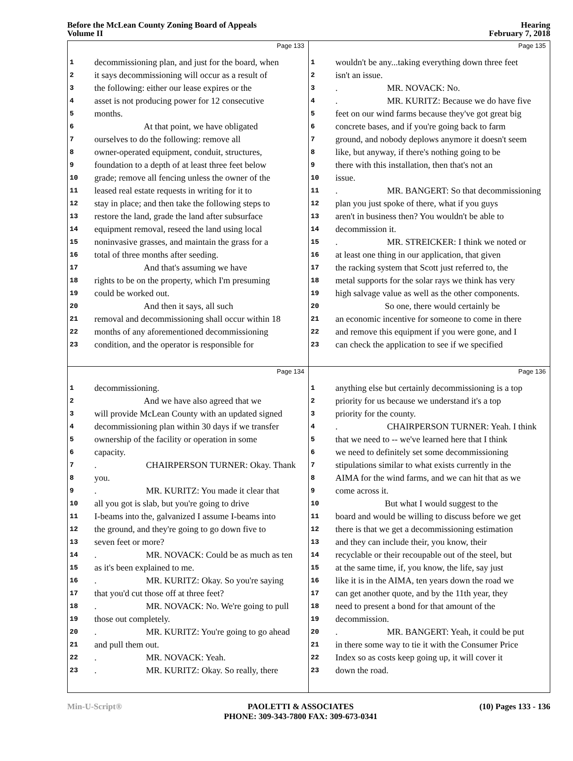Before the McLean County Zoning Board of Appeals
Volume II
Hearing
February 7, 2018
Page 133
1 decommissioning plan, and just for the board, when
2 it says decommissioning will occur as a result of
3 the following: either our lease expires or the
4 asset is not producing power for 12 consecutive
5 months.
6 At that point, we have obligated
7 ourselves to do the following: remove all
8 owner-operated equipment, conduit, structures,
9 foundation to a depth of at least three feet below
10 grade; remove all fencing unless the owner of the
11 leased real estate requests in writing for it to
12 stay in place; and then take the following steps to
13 restore the land, grade the land after subsurface
14 equipment removal, reseed the land using local
15 noninvasive grasses, and maintain the grass for a
16 total of three months after seeding.
17 And that's assuming we have
18 rights to be on the property, which I'm presuming
19 could be worked out.
20 And then it says, all such
21 removal and decommissioning shall occur within 18
22 months of any aforementioned decommissioning
23 condition, and the operator is responsible for
Page 135
1 wouldn't be any...taking everything down three feet
2 isn't an issue.
3. MR. NOVACK: No.
4. MR. KURITZ: Because we do have five
5 feet on our wind farms because they've got great big
6 concrete bases, and if you're going back to farm
7 ground, and nobody deplows anymore it doesn't seem
8 like, but anyway, if there's nothing going to be
9 there with this installation, then that's not an
10 issue.
11. MR. BANGERT: So that decommissioning
12 plan you just spoke of there, what if you guys
13 aren't in business then? You wouldn't be able to
14 decommission it.
15. MR. STREICKER: I think we noted or
16 at least one thing in our application, that given
17 the racking system that Scott just referred to, the
18 metal supports for the solar rays we think has very
19 high salvage value as well as the other components.
20 So one, there would certainly be
21 an economic incentive for someone to come in there
22 and remove this equipment if you were gone, and I
23 can check the application to see if we specified
Page 134
1 decommissioning.
2 And we have also agreed that we
3 will provide McLean County with an updated signed
4 decommissioning plan within 30 days if we transfer
5 ownership of the facility or operation in some
6 capacity.
7. CHAIRPERSON TURNER: Okay. Thank
8 you.
9. MR. KURITZ: You made it clear that
10 all you got is slab, but you're going to drive
11 I-beams into the, galvanized I assume I-beams into
12 the ground, and they're going to go down five to
13 seven feet or more?
14. MR. NOVACK: Could be as much as ten
15 as it's been explained to me.
16. MR. KURITZ: Okay. So you're saying
17 that you'd cut those off at three feet?
18. MR. NOVACK: No. We're going to pull
19 those out completely.
20. MR. KURITZ: You're going to go ahead
21 and pull them out.
22. MR. NOVACK: Yeah.
23. MR. KURITZ: Okay. So really, there
Page 136
1 anything else but certainly decommissioning is a top
2 priority for us because we understand it's a top
3 priority for the county.
4. CHAIRPERSON TURNER: Yeah. I think
5 that we need to -- we've learned here that I think
6 we need to definitely set some decommissioning
7 stipulations similar to what exists currently in the
8 AIMA for the wind farms, and we can hit that as we
9 come across it.
10 But what I would suggest to the
11 board and would be willing to discuss before we get
12 there is that we get a decommissioning estimation
13 and they can include their, you know, their
14 recyclable or their recoupable out of the steel, but
15 at the same time, if, you know, the life, say just
16 like it is in the AIMA, ten years down the road we
17 can get another quote, and by the 11th year, they
18 need to present a bond for that amount of the
19 decommission.
20. MR. BANGERT: Yeah, it could be put
21 in there some way to tie it with the Consumer Price
22 Index so as costs keep going up, it will cover it
23 down the road.
Min-U-Script® PAOLETTI & ASSOCIATES
PHONE: 309-343-7800 FAX: 309-673-0341 (10) Pages 133 - 136